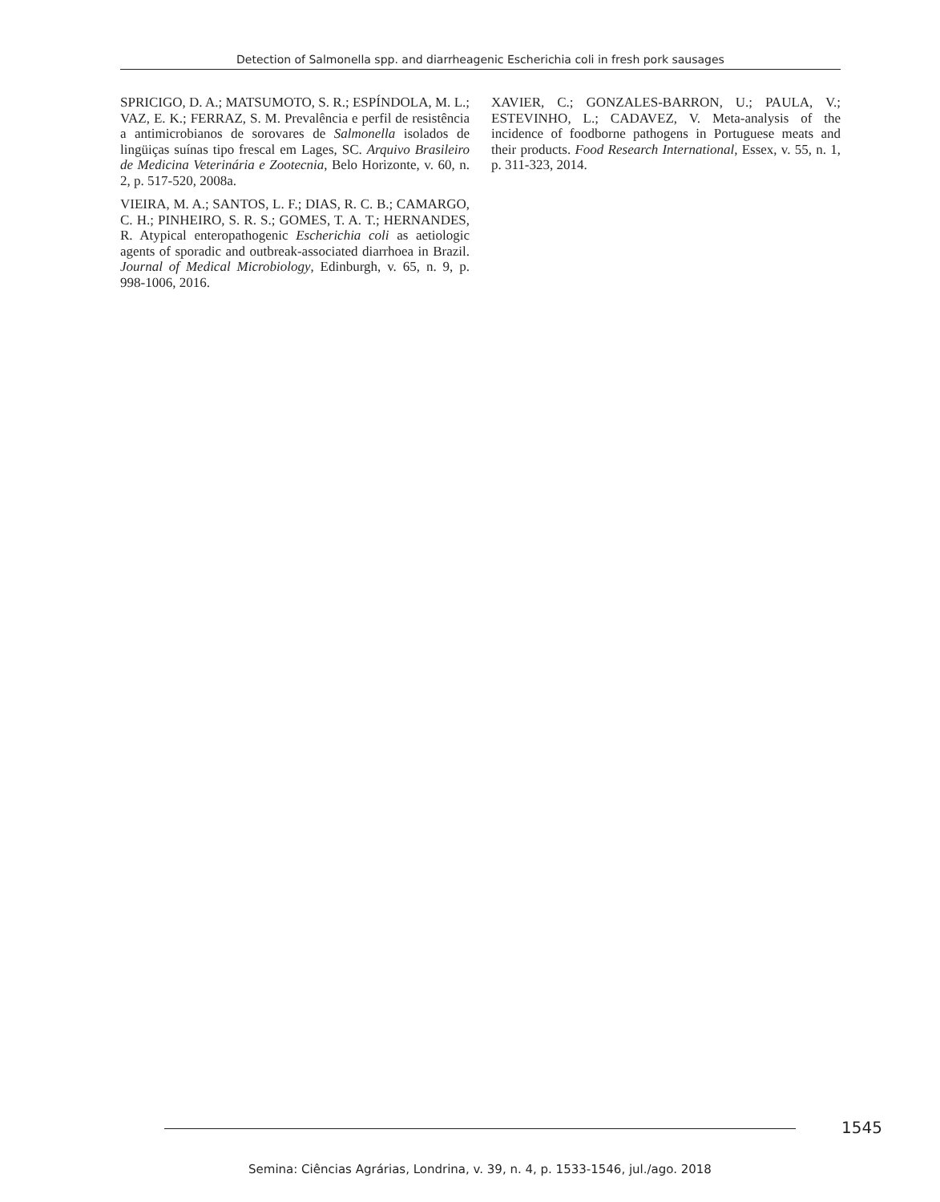Detection of Salmonella spp. and diarrheagenic Escherichia coli in fresh pork sausages
SPRICIGO, D. A.; MATSUMOTO, S. R.; ESPÍNDOLA, M. L.; VAZ, E. K.; FERRAZ, S. M. Prevalência e perfil de resistência a antimicrobianos de sorovares de Salmonella isolados de lingüiças suínas tipo frescal em Lages, SC. Arquivo Brasileiro de Medicina Veterinária e Zootecnia, Belo Horizonte, v. 60, n. 2, p. 517-520, 2008a.
VIEIRA, M. A.; SANTOS, L. F.; DIAS, R. C. B.; CAMARGO, C. H.; PINHEIRO, S. R. S.; GOMES, T. A. T.; HERNANDES, R. Atypical enteropathogenic Escherichia coli as aetiologic agents of sporadic and outbreak-associated diarrhoea in Brazil. Journal of Medical Microbiology, Edinburgh, v. 65, n. 9, p. 998-1006, 2016.
XAVIER, C.; GONZALES-BARRON, U.; PAULA, V.; ESTEVINHO, L.; CADAVEZ, V. Meta-analysis of the incidence of foodborne pathogens in Portuguese meats and their products. Food Research International, Essex, v. 55, n. 1, p. 311-323, 2014.
1545
Semina: Ciências Agrárias, Londrina, v. 39, n. 4, p. 1533-1546, jul./ago. 2018